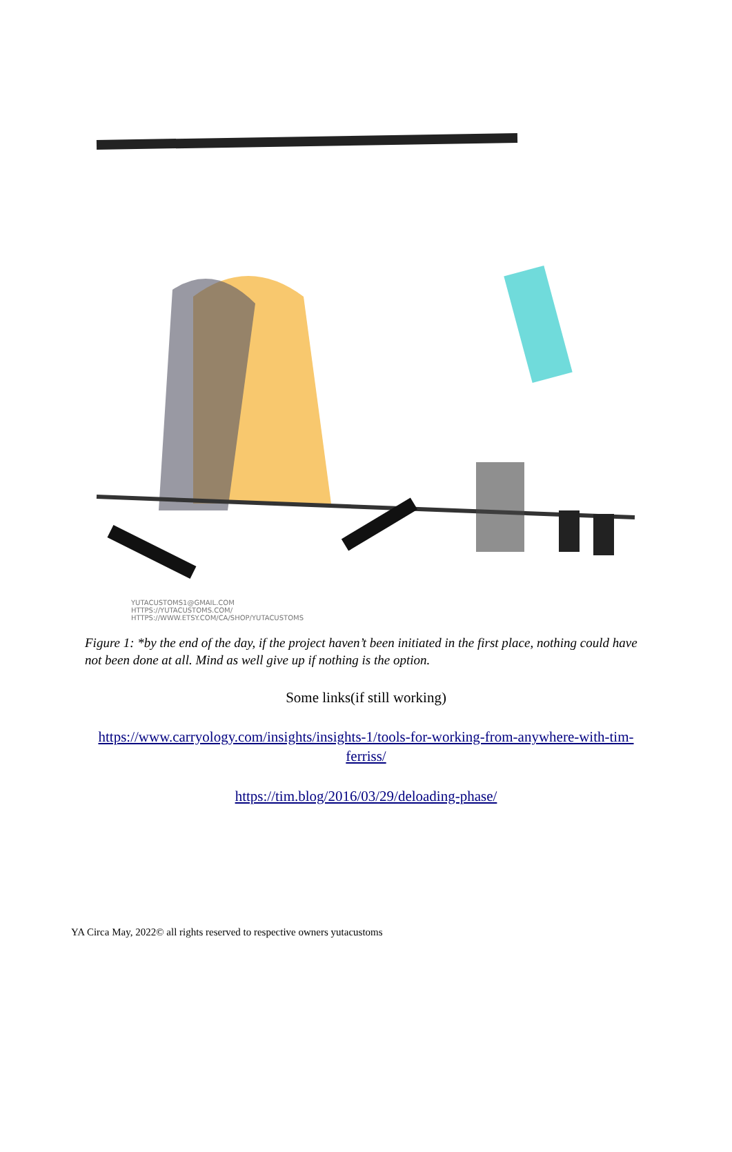YUTACUSTOMS1@GMAIL.COM
HTTPS://YUTACUSTOMS.COM/
HTTPS://WWW.ETSY.COM/CA/SHOP/YUTACUSTOMS
Figure 1: *by the end of the day, if the project haven’t been initiated in the first place, nothing could have not been done at all. Mind as well give up if nothing is the option.
Some links(if still working)
https://www.carryology.com/insights/insights-1/tools-for-working-from-anywhere-with-tim-ferriss/
https://tim.blog/2016/03/29/deloading-phase/
YA Circa May, 2022© all rights reserved to respective owners yutacustoms